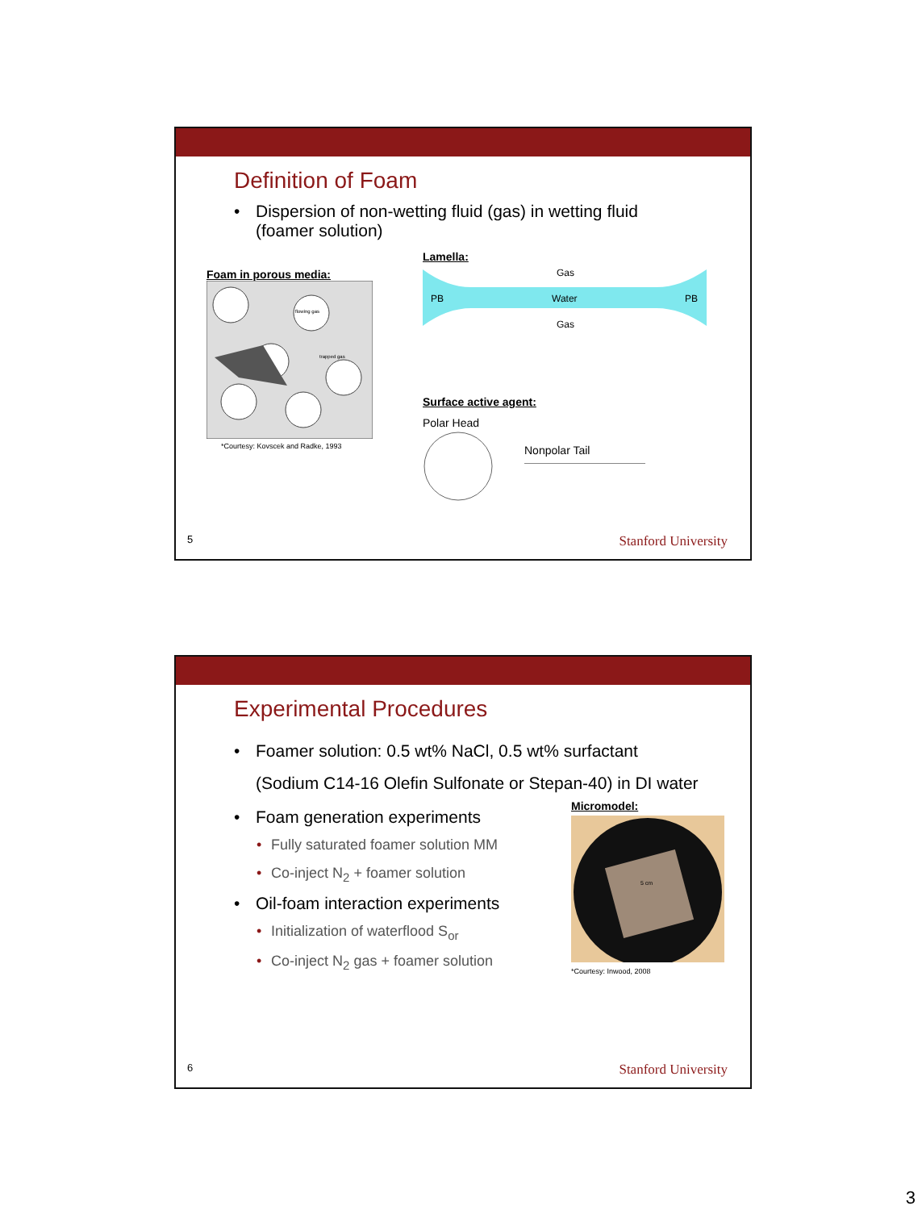Definition of Foam
• Dispersion of non-wetting fluid (gas) in wetting fluid
(foamer solution)
Foam in porous media:
flowing gas
trapped gas
*Courtesy: Kovscek and Radke, 1993
Lamella:
Gas
PB
Water
PB
Gas
Surface active agent:
Polar Head
Nonpolar Tail
5 Stanford University
Experimental Procedures
• Foamer solution: 0.5 wt% NaCl, 0.5 wt% surfactant
(Sodium C14-16 Olefin Sulfonate or Stepan-40) in DI water
• Foam generation experiments
• Fully saturated foamer solution MM
• Co-inject N<sub>2</sub> + foamer solution
• Oil-foam interaction experiments
• Initialization of waterflood S<sub>or</sub>
• Co-inject N<sub>2</sub> gas + foamer solution
Micromodel:
5 cm
*Courtesy: Inwood, 2008
6 Stanford University
3